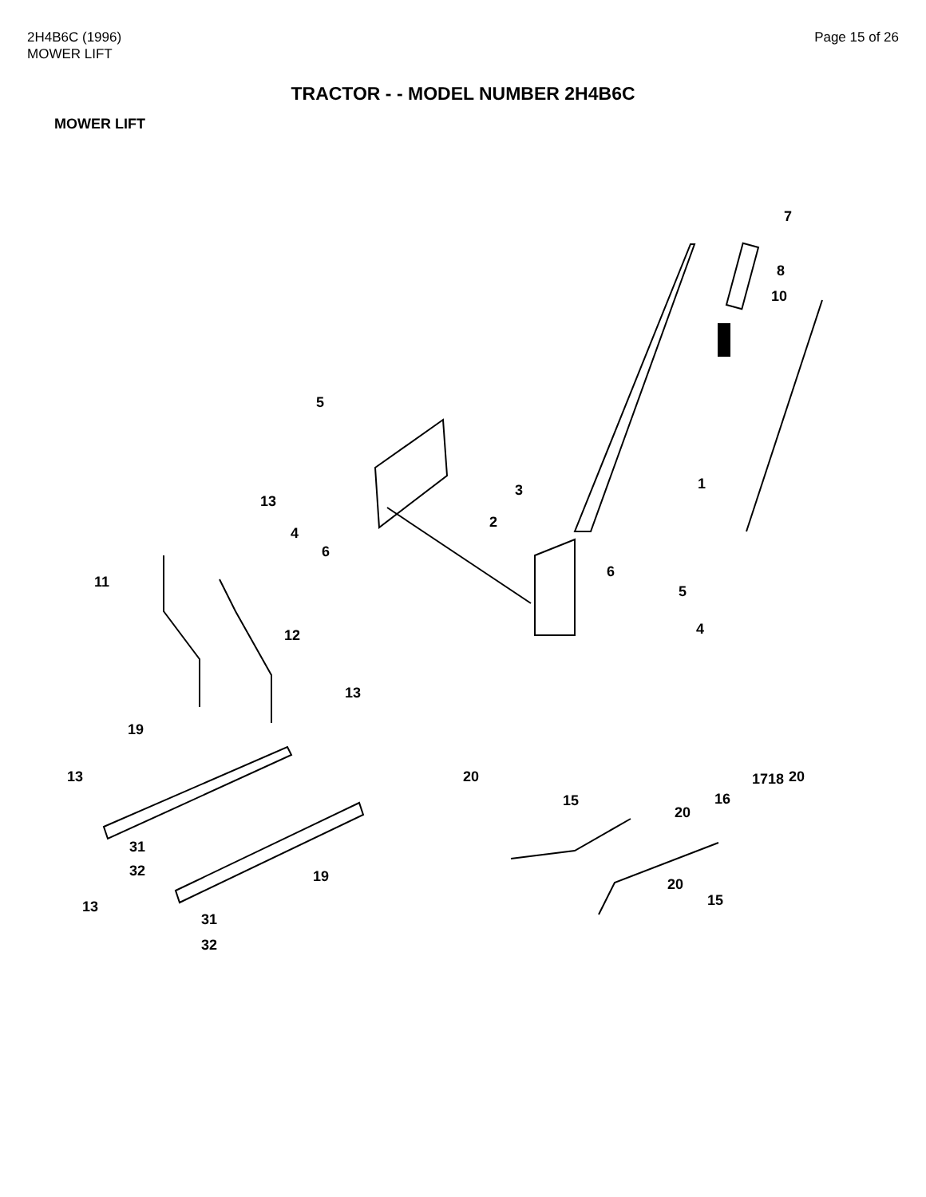2H4B6C (1996)
MOWER LIFT
Page 15 of 26
TRACTOR - - MODEL NUMBER 2H4B6C
MOWER LIFT
7
8
10
5
1 3
13
2
4
6
6
11
5
4 12
13
19
13 20 20 17 18
16 15
20
31
32 19 20
15 13
31
32